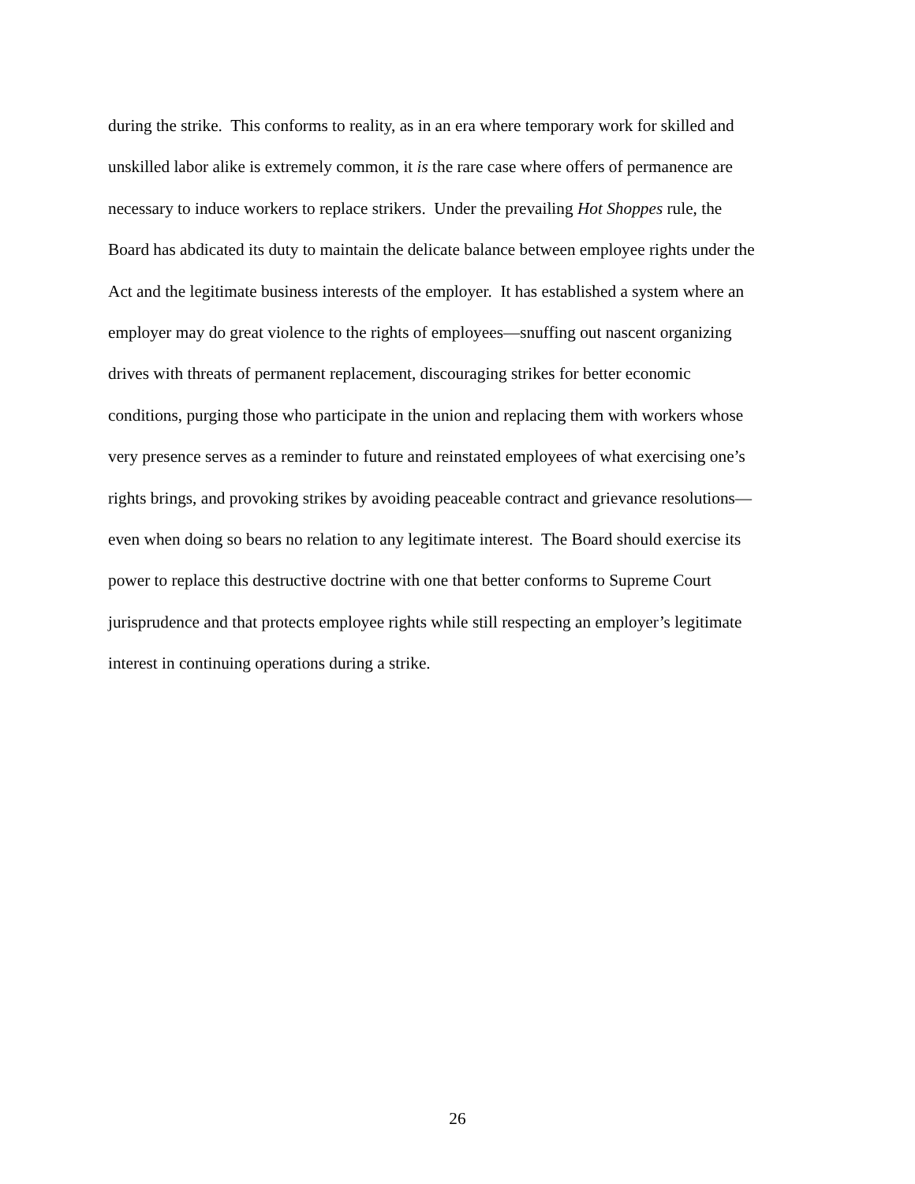during the strike. This conforms to reality, as in an era where temporary work for skilled and
unskilled labor alike is extremely common, it is the rare case where offers of permanence are
necessary to induce workers to replace strikers. Under the prevailing Hot Shoppes rule, the
Board has abdicated its duty to maintain the delicate balance between employee rights under the
Act and the legitimate business interests of the employer. It has established a system where an
employer may do great violence to the rights of employees—snuffing out nascent organizing
drives with threats of permanent replacement, discouraging strikes for better economic
conditions, purging those who participate in the union and replacing them with workers whose
very presence serves as a reminder to future and reinstated employees of what exercising one’s
rights brings, and provoking strikes by avoiding peaceable contract and grievance resolutions—
even when doing so bears no relation to any legitimate interest. The Board should exercise its
power to replace this destructive doctrine with one that better conforms to Supreme Court
jurisprudence and that protects employee rights while still respecting an employer’s legitimate
interest in continuing operations during a strike.
26